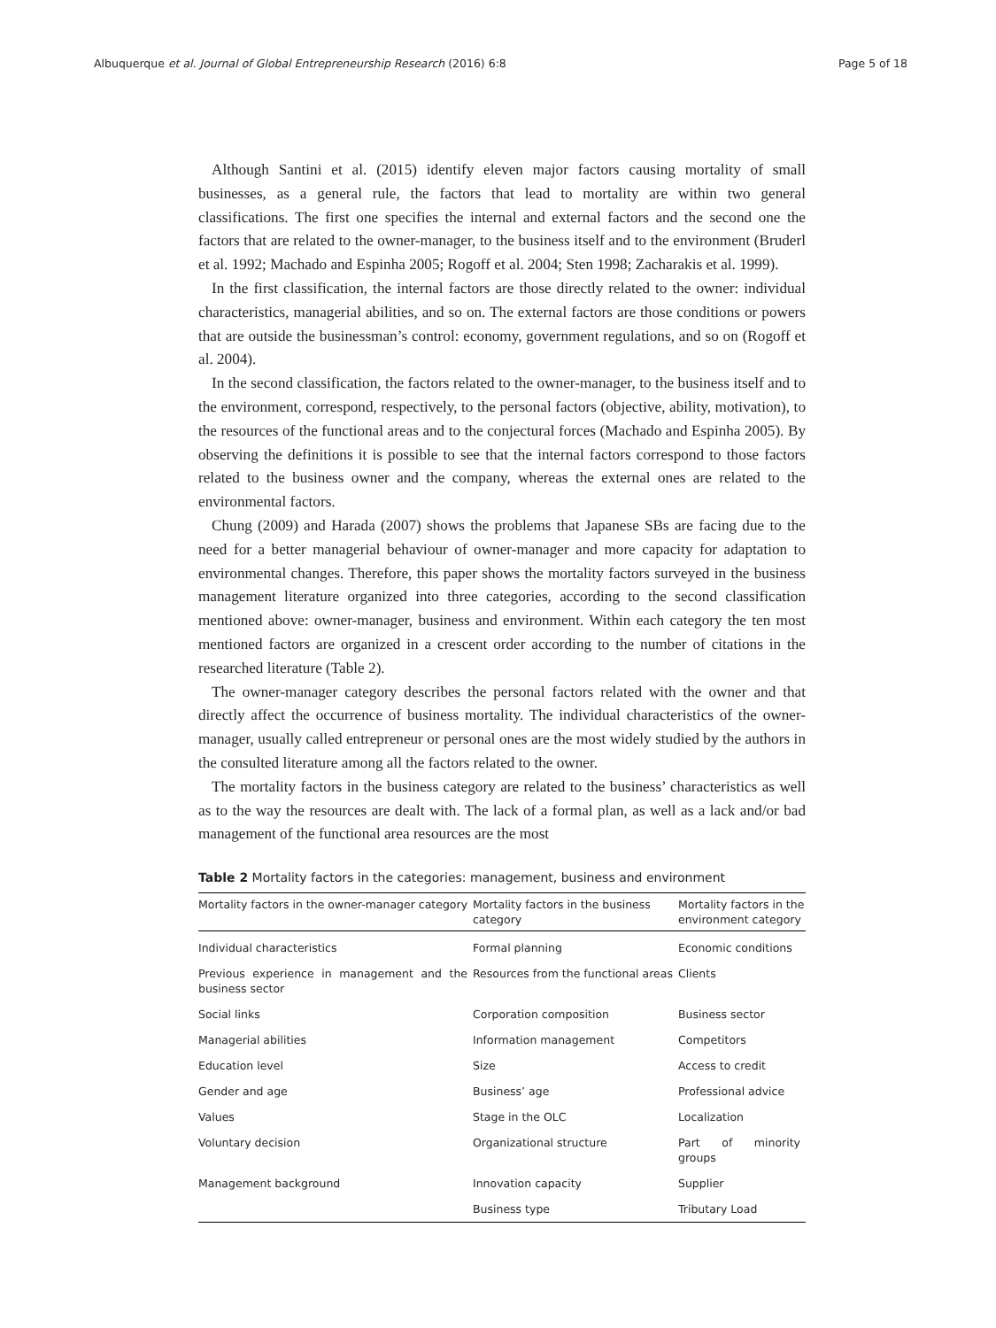Albuquerque et al. Journal of Global Entrepreneurship Research (2016) 6:8 Page 5 of 18
Although Santini et al. (2015) identify eleven major factors causing mortality of small businesses, as a general rule, the factors that lead to mortality are within two general classifications. The first one specifies the internal and external factors and the second one the factors that are related to the owner-manager, to the business itself and to the environment (Bruderl et al. 1992; Machado and Espinha 2005; Rogoff et al. 2004; Sten 1998; Zacharakis et al. 1999).
In the first classification, the internal factors are those directly related to the owner: individual characteristics, managerial abilities, and so on. The external factors are those conditions or powers that are outside the businessman’s control: economy, government regulations, and so on (Rogoff et al. 2004).
In the second classification, the factors related to the owner-manager, to the business itself and to the environment, correspond, respectively, to the personal factors (objective, ability, motivation), to the resources of the functional areas and to the conjectural forces (Machado and Espinha 2005). By observing the definitions it is possible to see that the internal factors correspond to those factors related to the business owner and the company, whereas the external ones are related to the environmental factors.
Chung (2009) and Harada (2007) shows the problems that Japanese SBs are facing due to the need for a better managerial behaviour of owner-manager and more capacity for adaptation to environmental changes. Therefore, this paper shows the mortality factors surveyed in the business management literature organized into three categories, according to the second classification mentioned above: owner-manager, business and environment. Within each category the ten most mentioned factors are organized in a crescent order according to the number of citations in the researched literature (Table 2).
The owner-manager category describes the personal factors related with the owner and that directly affect the occurrence of business mortality. The individual characteristics of the owner-manager, usually called entrepreneur or personal ones are the most widely studied by the authors in the consulted literature among all the factors related to the owner.
The mortality factors in the business category are related to the business’ characteristics as well as to the way the resources are dealt with. The lack of a formal plan, as well as a lack and/or bad management of the functional area resources are the most
Table 2 Mortality factors in the categories: management, business and environment
| Mortality factors in the owner-manager category | Mortality factors in the business category | Mortality factors in the environment category |
| --- | --- | --- |
| Individual characteristics | Formal planning | Economic conditions |
| Previous experience in management and the business sector | Resources from the functional areas | Clients |
| Social links | Corporation composition | Business sector |
| Managerial abilities | Information management | Competitors |
| Education level | Size | Access to credit |
| Gender and age | Business’ age | Professional advice |
| Values | Stage in the OLC | Localization |
| Voluntary decision | Organizational structure | Part of minority groups |
| Management background | Innovation capacity | Supplier |
| | Business type | Tributary Load |